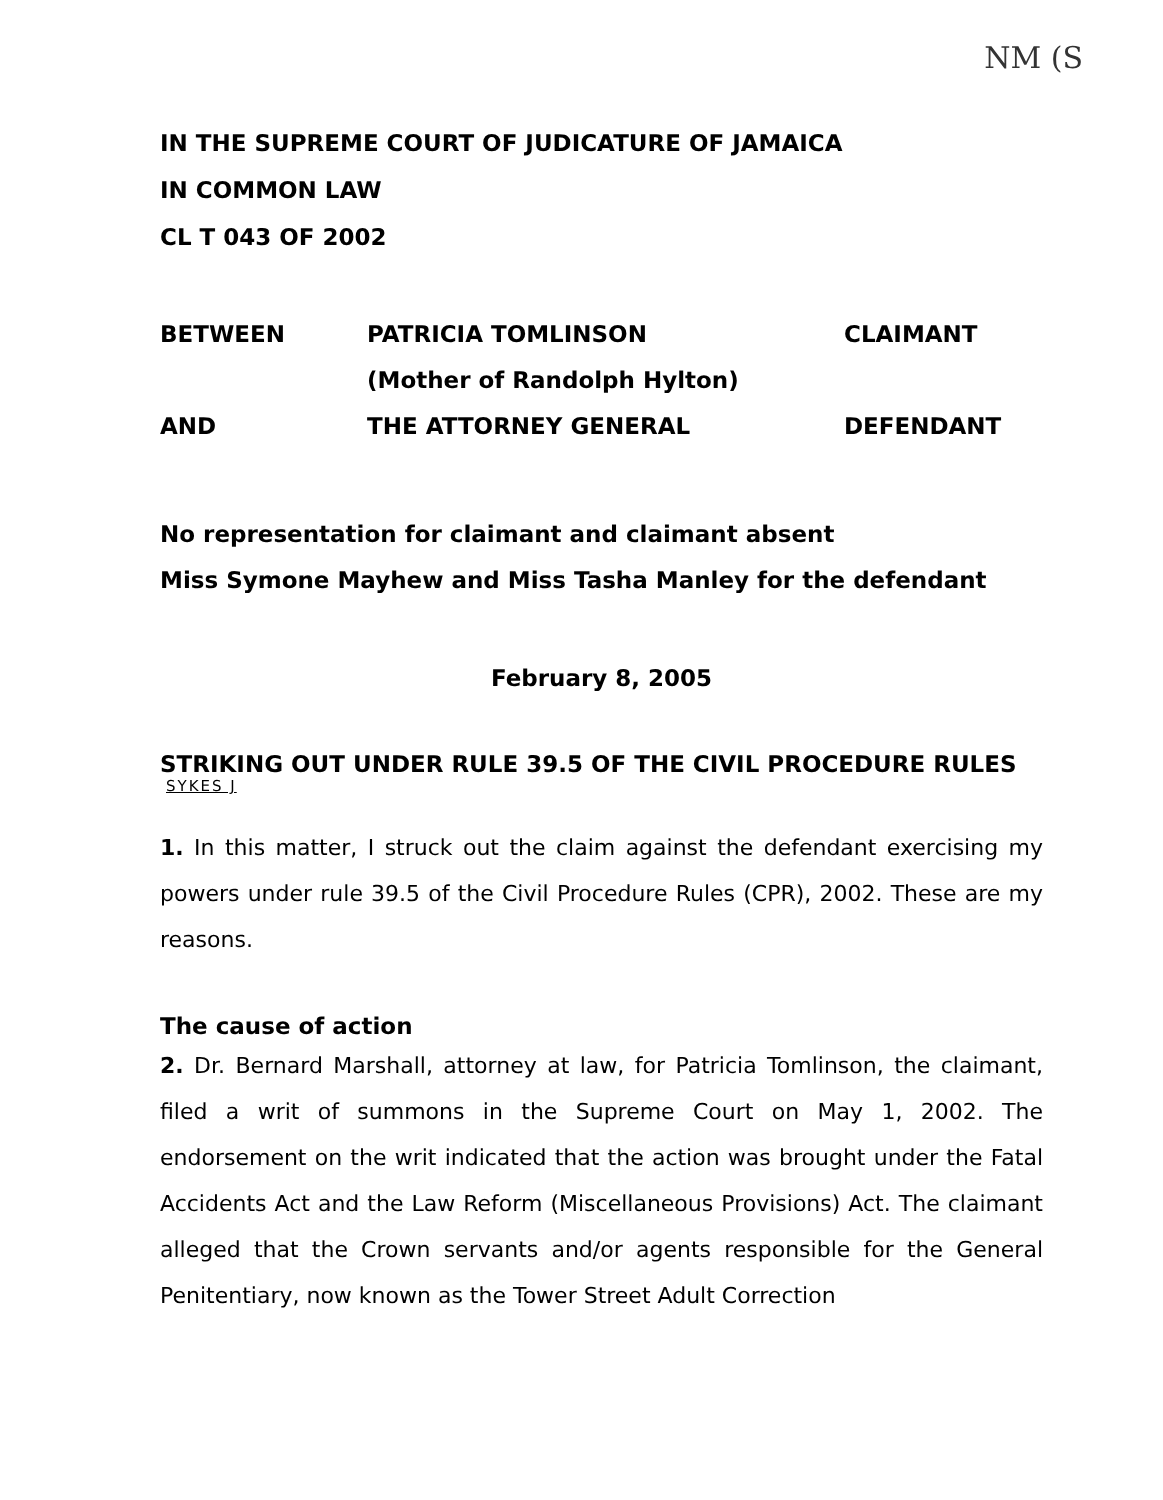NM (S
IN THE SUPREME COURT OF JUDICATURE OF JAMAICA
IN COMMON LAW
CL T 043 OF 2002
BETWEEN
PATRICIA TOMLINSON
CLAIMANT
(Mother of Randolph Hylton)
AND
THE ATTORNEY GENERAL
DEFENDANT
No representation for claimant and claimant absent
Miss Symone Mayhew and Miss Tasha Manley for the defendant
February 8, 2005
STRIKING OUT UNDER RULE 39.5 OF THE CIVIL PROCEDURE RULES
SYKES J
1. In this matter, I struck out the claim against the defendant exercising my powers under rule 39.5 of the Civil Procedure Rules (CPR), 2002. These are my reasons.
The cause of action
2. Dr. Bernard Marshall, attorney at law, for Patricia Tomlinson, the claimant, filed a writ of summons in the Supreme Court on May 1, 2002. The endorsement on the writ indicated that the action was brought under the Fatal Accidents Act and the Law Reform (Miscellaneous Provisions) Act. The claimant alleged that the Crown servants and/or agents responsible for the General Penitentiary, now known as the Tower Street Adult Correction